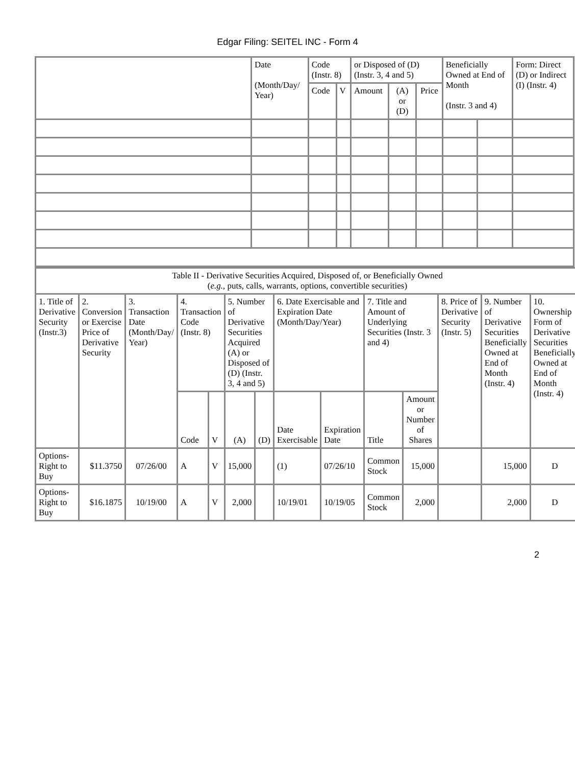Edgar Filing: SEITEL INC - Form 4
| | Date (Month/Day/ Year) | Code (Instr. 8) | | or Disposed of (D) (Instr. 3, 4 and 5) | | | Beneficially Owned at End of Month (Instr. 3 and 4) | | Form: Direct (D) or Indirect (I) (Instr. 4) |
| --- | --- | --- | --- | --- | --- | --- | --- | --- | --- |
| | | Code | V | Amount | (A) or (D) | Price | | | |
| Table II - Derivative Securities Acquired, Disposed of, or Beneficially Owned ( e.g. , puts, calls, warrants, options, convertible securities) | | | | | | | | | | | | | |
| --- | --- | --- | --- | --- | --- | --- | --- | --- | --- | --- | --- | --- | --- |
| 1. Title of Derivative Security (Instr.3) | 2. Conversion or Exercise Price of Derivative Security | 3. Transaction Date (Month/Day/ Year) | 4. Transaction Code (Instr. 8) | | 5. Number of Derivative Securities Acquired (A) or Disposed of (D) (Instr. 3, 4 and 5) | | 6. Date Exercisable and Expiration Date (Month/Day/Year) | | 7. Title and Amount of Underlying Securities (Instr. 3 and 4) | | 8. Price of Derivative Security (Instr. 5) | 9. Number of Derivative Securities Beneficially Owned at End of Month (Instr. 4) | 10. Ownership Form of Derivative Securities Beneficially Owned at End of Month (Instr. 4) |
| | | | Code | V | (A) | (D) | Date Exercisable | Expiration Date | Title | Amount or Number of Shares | | | |
| Options-Right to Buy | $11.3750 | 07/26/00 | A | V | 15,000 | | (1) | 07/26/10 | Common Stock | 15,000 | | 15,000 | D |
| Options-Right to Buy | $16.1875 | 10/19/00 | A | V | 2,000 | | 10/19/01 | 10/19/05 | Common Stock | 2,000 | | 2,000 | D |
2